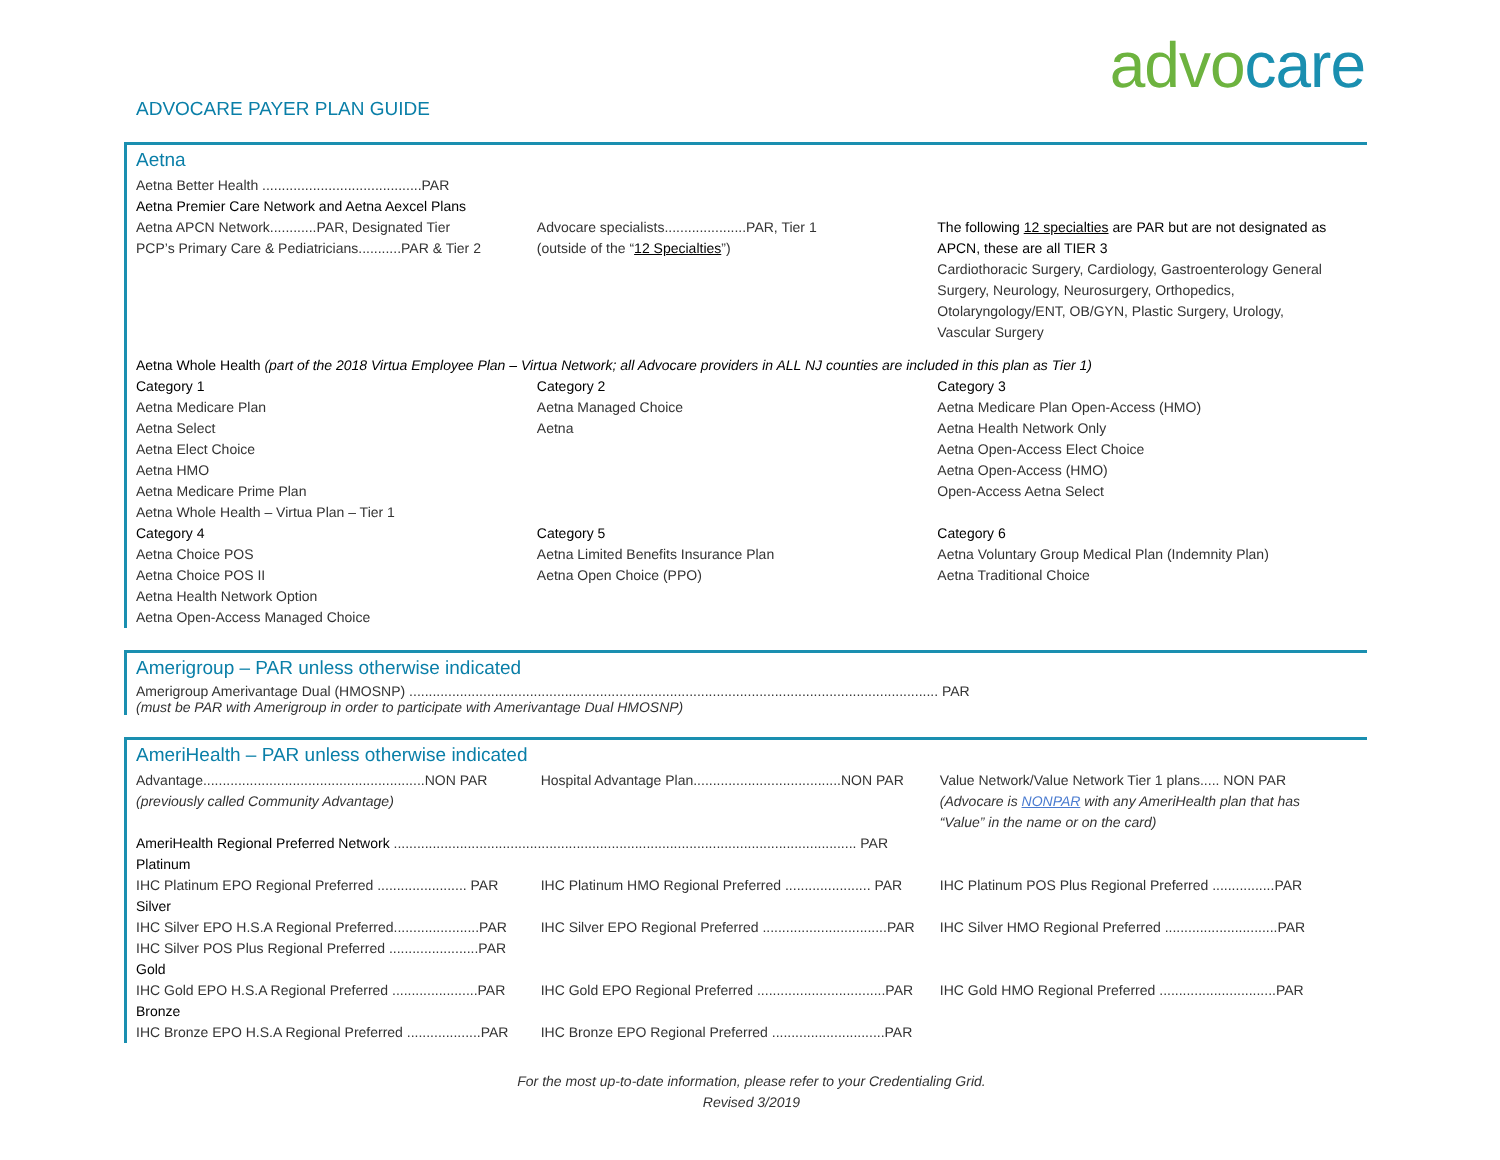advocare
ADVOCARE PAYER PLAN GUIDE
Aetna
| Aetna Better Health .........................................PAR | | |
| Aetna Premier Care Network and Aetna Aexcel Plans | | |
| Aetna APCN Network............PAR, Designated Tier PCP’s Primary Care & Pediatricians...........PAR & Tier 2 | Advocare specialists.....................PAR, Tier 1 (outside of the “ 12 Specialties ”) | The following 12 specialties are PAR but are not designated as APCN, these are all TIER 3 Cardiothoracic Surgery, Cardiology, Gastroenterology General Surgery, Neurology, Neurosurgery, Orthopedics, Otolaryngology/ENT, OB/GYN, Plastic Surgery, Urology, Vascular Surgery |
| Aetna Whole Health (part of the 2018 Virtua Employee Plan – Virtua Network; all Advocare providers in ALL NJ counties are included in this plan as Tier 1) | | |
| Category 1 Aetna Medicare Plan Aetna Select Aetna Elect Choice Aetna HMO Aetna Medicare Prime Plan Aetna Whole Health – Virtua Plan – Tier 1 | Category 2 Aetna Managed Choice Aetna | Category 3 Aetna Medicare Plan Open-Access (HMO) Aetna Health Network Only Aetna Open-Access Elect Choice Aetna Open-Access (HMO) Open-Access Aetna Select |
| Category 4 Aetna Choice POS Aetna Choice POS II Aetna Health Network Option Aetna Open-Access Managed Choice | Category 5 Aetna Limited Benefits Insurance Plan Aetna Open Choice (PPO) | Category 6 Aetna Voluntary Group Medical Plan (Indemnity Plan) Aetna Traditional Choice |
Amerigroup – PAR unless otherwise indicated
Amerigroup Amerivantage Dual (HMOSNP) ........................................................................................................................................ PAR
(must be PAR with Amerigroup in order to participate with Amerivantage Dual HMOSNP)
AmeriHealth – PAR unless otherwise indicated
| Advantage.........................................................NON PAR (previously called Community Advantage) | Hospital Advantage Plan......................................NON PAR | Value Network/Value Network Tier 1 plans..... NON PAR (Advocare is NONPAR with any AmeriHealth plan that has “Value” in the name or on the card) |
| AmeriHealth Regional Preferred Network ....................................................................................................................... PAR | | |
| Platinum | | |
| IHC Platinum EPO Regional Preferred ....................... PAR | IHC Platinum HMO Regional Preferred ...................... PAR | IHC Platinum POS Plus Regional Preferred ................PAR |
| Silver | | |
| IHC Silver EPO H.S.A Regional Preferred......................PAR IHC Silver POS Plus Regional Preferred .......................PAR | IHC Silver EPO Regional Preferred ................................PAR | IHC Silver HMO Regional Preferred .............................PAR |
| Gold | | |
| IHC Gold EPO H.S.A Regional Preferred ......................PAR | IHC Gold EPO Regional Preferred .................................PAR | IHC Gold HMO Regional Preferred ..............................PAR |
| Bronze | | |
| IHC Bronze EPO H.S.A Regional Preferred ...................PAR | IHC Bronze EPO Regional Preferred .............................PAR | |
For the most up-to-date information, please refer to your Credentialing Grid.
Revised 3/2019